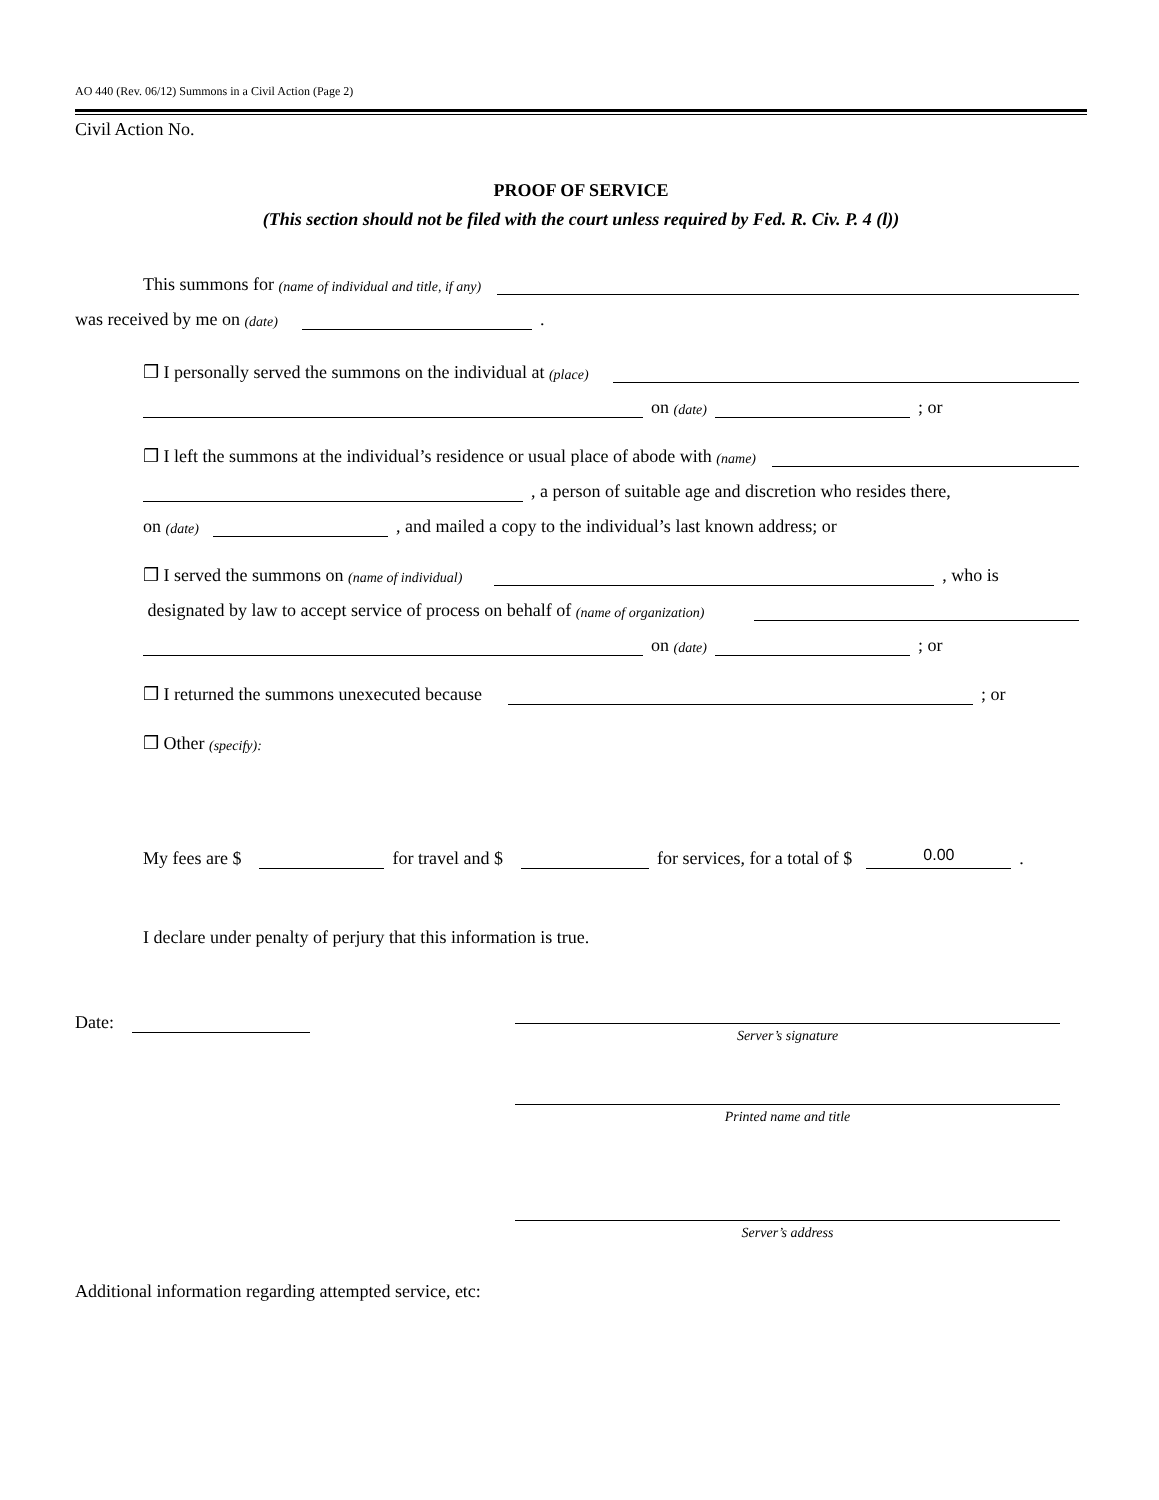AO 440 (Rev. 06/12) Summons in a Civil Action (Page 2)
Civil Action No.
PROOF OF SERVICE
(This section should not be filed with the court unless required by Fed. R. Civ. P. 4 (l))
This summons for (name of individual and title, if any)
was received by me on (date) .
❒ I personally served the summons on the individual at (place)
on (date) ; or
❒ I left the summons at the individual’s residence or usual place of abode with (name)
, a person of suitable age and discretion who resides there,
on (date) , and mailed a copy to the individual’s last known address; or
❒ I served the summons on (name of individual) , who is
designated by law to accept service of process on behalf of (name of organization)
on (date) ; or
❒ I returned the summons unexecuted because ; or
❒ Other (specify):
My fees are $ for travel and $ for services, for a total of $ 0.00.
I declare under penalty of perjury that this information is true.
Date:
Server’s signature
Printed name and title
Server’s address
Additional information regarding attempted service, etc: